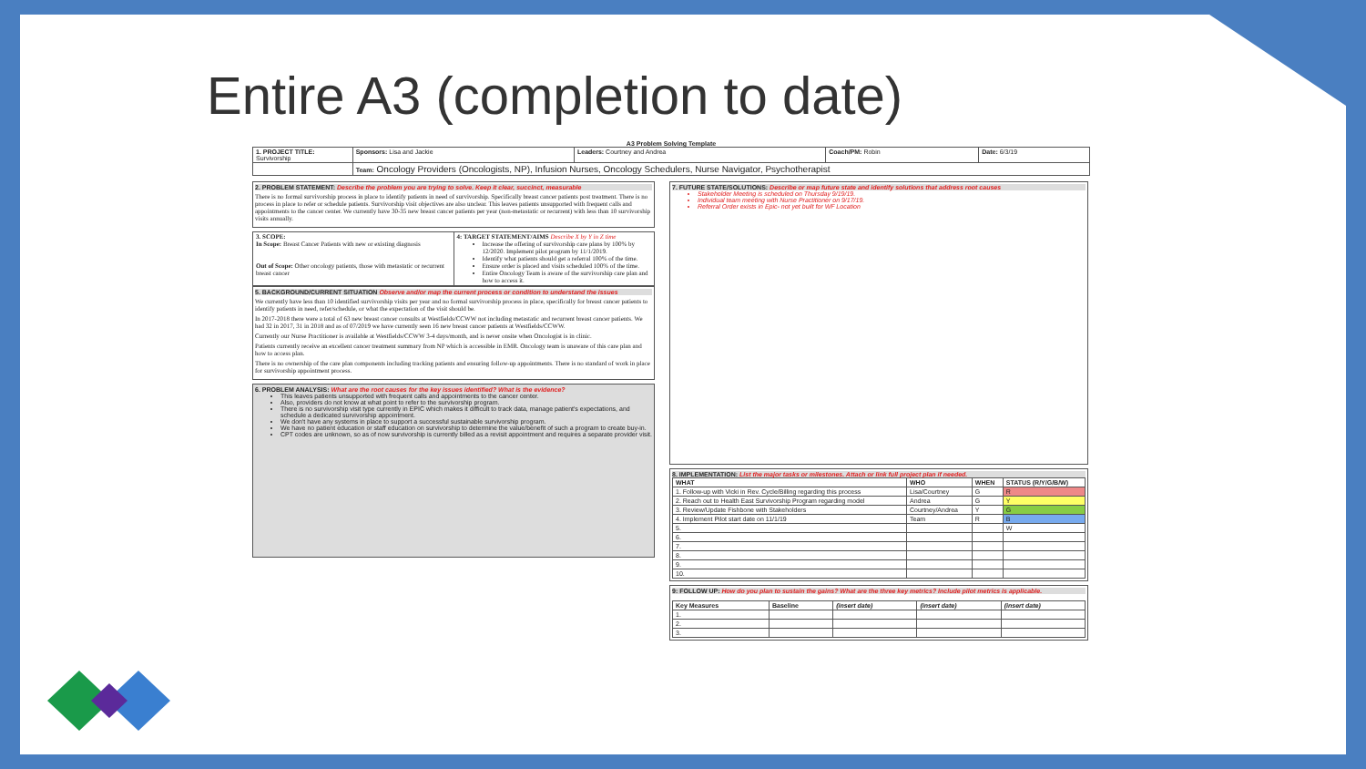Entire A3 (completion to date)
A3 Problem Solving Template
| 1. PROJECT TITLE: Survivorship | Sponsors: Lisa and Jackie | Leaders: Courtney and Andrea | Coach/PM: Robin | Date: 6/3/19 |
| | Team: Oncology Providers (Oncologists, NP), Infusion Nurses, Oncology Schedulers, Nurse Navigator, Psychotherapist | | | |
2. PROBLEM STATEMENT: Describe the problem you are trying to solve. Keep it clear, succinct, measurable
There is no formal survivorship process in place to identify patients in need of survivorship. Specifically breast cancer patients post treatment. There is no process in place to refer or schedule patients. Survivorship visit objectives are also unclear. This leaves patients unsupported with frequent calls and appointments to the cancer center. We currently have 30-35 new breast cancer patients per year (non-metastatic or recurrent) with less than 10 survivorship visits annually.
| 3. SCOPE: In Scope: Breast Cancer Patients with new or existing diagnosis Out of Scope: Other oncology patients, those with metastatic or recurrent breast cancer | 4: TARGET STATEMENT/AIMS Describe X by Y in Z time Increase the offering of survivorship care plans by 100% by 12/2020. Implement pilot program by 11/1/2019. Identify what patients should get a referral 100% of the time. Ensure order is placed and visits scheduled 100% of the time. Entire Oncology Team is aware of the survivorship care plan and how to access it. |
5. BACKGROUND/CURRENT SITUATION Observe and/or map the current process or condition to understand the issues
We currently have less than 10 identified survivorship visits per year and no formal survivorship process in place, specifically for breast cancer patients to identify patients in need, refer/schedule, or what the expectation of the visit should be.
In 2017-2018 there were a total of 63 new breast cancer consults at Westfields/CCWW not including metastatic and recurrent breast cancer patients. We had 32 in 2017, 31 in 2018 and as of 07/2019 we have currently seen 16 new breast cancer patients at Westfields/CCWW.
Currently our Nurse Practitioner is available at Westfields/CCWW 3-4 days/month, and is never onsite when Oncologist is in clinic.
Patients currently receive an excellent cancer treatment summary from NP which is accessible in EMR. Oncology team is unaware of this care plan and how to access plan.
There is no ownership of the care plan components including tracking patients and ensuring follow-up appointments. There is no standard of work in place for survivorship appointment process.
6. PROBLEM ANALYSIS: What are the root causes for the key issues identified? What is the evidence?
This leaves patients unsupported with frequent calls and appointments to the cancer center.
Also, providers do not know at what point to refer to the survivorship program.
There is no survivorship visit type currently in EPIC which makes it difficult to track data, manage patient's expectations, and schedule a dedicated survivorship appointment.
We don't have any systems in place to support a successful sustainable survivorship program.
We have no patient education or staff education on survivorship to determine the value/benefit of such a program to create buy-in.
CPT codes are unknown, so as of now survivorship is currently billed as a revisit appointment and requires a separate provider visit.
7. FUTURE STATE/SOLUTIONS: Describe or map future state and identify solutions that address root causes
Stakeholder Meeting is scheduled on Thursday 9/19/19.
Individual team meeting with Nurse Practitioner on 9/17/19.
Referral Order exists in Epic- not yet built for WF Location
8. IMPLEMENTATION: List the major tasks or milestones. Attach or link full project plan if needed.
| WHAT | WHO | WHEN | STATUS (R/Y/G/B/W) |
| --- | --- | --- | --- |
| 1. Follow-up with Vicki in Rev. Cycle/Billing regarding this process | Lisa/Courtney | G | R |
| 2. Reach out to Health East Survivorship Program regarding model | Andrea | G | Y |
| 3. Review/Update Fishbone with Stakeholders | Courtney/Andrea | Y | G |
| 4. Implement Pilot start date on 11/1/19 | Team | R | B |
| 5. | | | W |
| 6. | | | |
| 7. | | | |
| 8. | | | |
| 9. | | | |
| 10. | | | |
9: FOLLOW UP: How do you plan to sustain the gains? What are the three key metrics? Include pilot metrics is applicable.
| Key Measures | Baseline | (insert date) | (insert date) | (insert date) |
| --- | --- | --- | --- | --- |
| 1. | | | | |
| 2. | | | | |
| 3. | | | | |